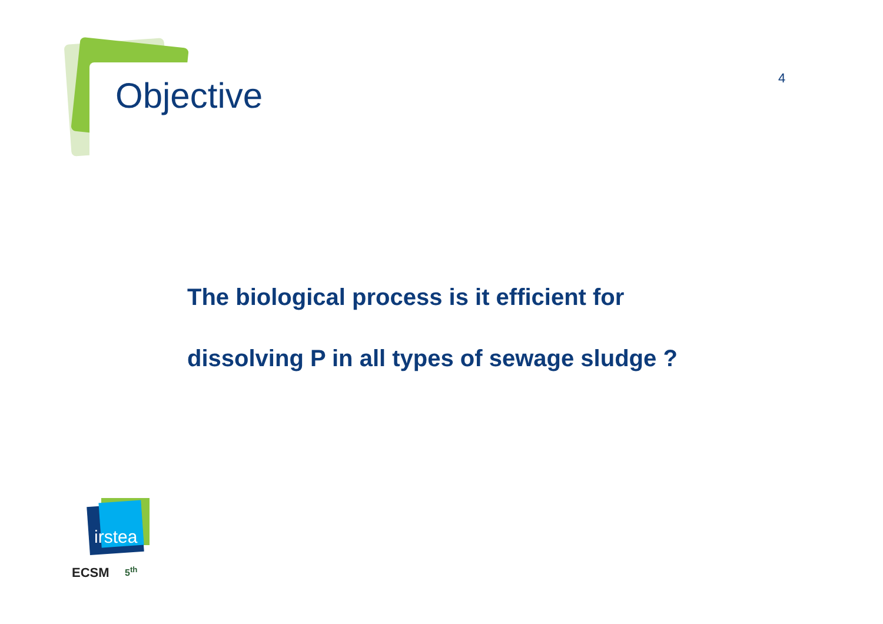Objective 4
The biological process is it efficient for
dissolving P in all types of sewage sludge ?
irstea
ECSM 5<sup>th</sup>